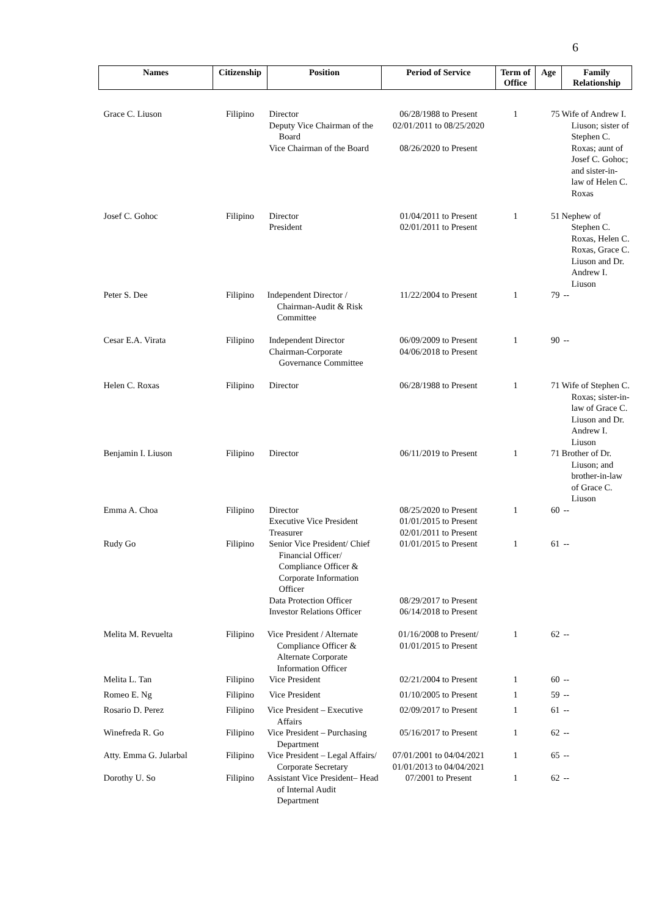6
| Names | Citizenship | Position | Period of Service | Term of Office | Age | Family Relationship |
| --- | --- | --- | --- | --- | --- | --- |
| Grace C. Liuson | Filipino | Director Deputy Vice Chairman of the Board Vice Chairman of the Board | 06/28/1988 to Present 02/01/2011 to 08/25/2020 08/26/2020 to Present | 1 | 75 | Wife of Andrew I. Liuson; sister of Stephen C. Roxas; aunt of Josef C. Gohoc; and sister-in-law of Helen C. Roxas |
| Josef C. Gohoc | Filipino | Director President | 01/04/2011 to Present 02/01/2011 to Present | 1 | 51 | Nephew of Stephen C. Roxas, Helen C. Roxas, Grace C. Liuson and Dr. Andrew I. Liuson |
| Peter S. Dee | Filipino | Independent Director / Chairman-Audit & Risk Committee | 11/22/2004 to Present | 1 | 79 | -- |
| Cesar E.A. Virata | Filipino | Independent Director Chairman-Corporate Governance Committee | 06/09/2009 to Present 04/06/2018 to Present | 1 | 90 | -- |
| Helen C. Roxas | Filipino | Director | 06/28/1988 to Present | 1 | 71 | Wife of Stephen C. Roxas; sister-in-law of Grace C. Liuson and Dr. Andrew I. Liuson |
| Benjamin I. Liuson | Filipino | Director | 06/11/2019 to Present | 1 | 71 | Brother of Dr. Liuson; and brother-in-law of Grace C. Liuson |
| Emma A. Choa | Filipino | Director Executive Vice President Treasurer | 08/25/2020 to Present 01/01/2015 to Present 02/01/2011 to Present | 1 | 60 | -- |
| Rudy Go | Filipino | Senior Vice President/ Chief Financial Officer/ Compliance Officer & Corporate Information Officer Data Protection Officer Investor Relations Officer | 01/01/2015 to Present 08/29/2017 to Present 06/14/2018 to Present | 1 | 61 | -- |
| Melita M. Revuelta | Filipino | Vice President / Alternate Compliance Officer & Alternate Corporate Information Officer | 01/16/2008 to Present/ 01/01/2015 to Present | 1 | 62 | -- |
| Melita L. Tan | Filipino | Vice President | 02/21/2004 to Present | 1 | 60 | -- |
| Romeo E. Ng | Filipino | Vice President | 01/10/2005 to Present | 1 | 59 | -- |
| Rosario D. Perez | Filipino | Vice President – Executive Affairs | 02/09/2017 to Present | 1 | 61 | -- |
| Winefreda R. Go | Filipino | Vice President – Purchasing Department | 05/16/2017 to Present | 1 | 62 | -- |
| Atty. Emma G. Jularbal | Filipino | Vice President – Legal Affairs/ Corporate Secretary | 07/01/2001 to 04/04/2021 01/01/2013 to 04/04/2021 | 1 | 65 | -- |
| Dorothy U. So | Filipino | Assistant Vice President– Head of Internal Audit Department | 07/2001 to Present | 1 | 62 | -- |